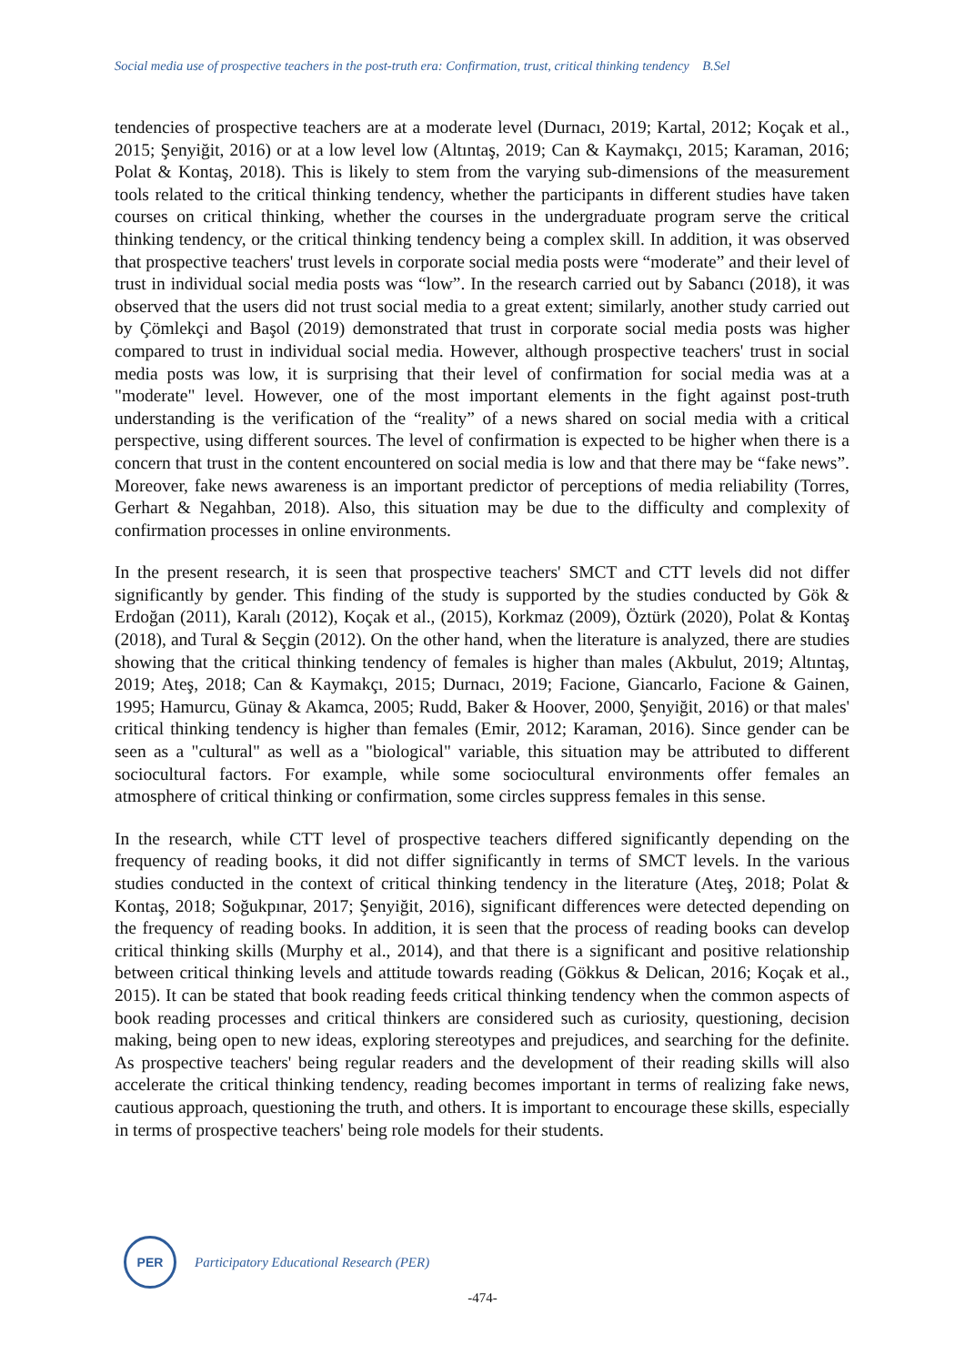Social media use of prospective teachers in the post-truth era: Confirmation, trust, critical thinking tendency B.Sel
tendencies of prospective teachers are at a moderate level (Durnacı, 2019; Kartal, 2012; Koçak et al., 2015; Şenyiğit, 2016) or at a low level low (Altıntaş, 2019; Can & Kaymakçı, 2015; Karaman, 2016; Polat & Kontaş, 2018). This is likely to stem from the varying sub-dimensions of the measurement tools related to the critical thinking tendency, whether the participants in different studies have taken courses on critical thinking, whether the courses in the undergraduate program serve the critical thinking tendency, or the critical thinking tendency being a complex skill. In addition, it was observed that prospective teachers' trust levels in corporate social media posts were “moderate” and their level of trust in individual social media posts was “low”. In the research carried out by Sabancı (2018), it was observed that the users did not trust social media to a great extent; similarly, another study carried out by Çömlekçi and Başol (2019) demonstrated that trust in corporate social media posts was higher compared to trust in individual social media. However, although prospective teachers' trust in social media posts was low, it is surprising that their level of confirmation for social media was at a "moderate" level. However, one of the most important elements in the fight against post-truth understanding is the verification of the “reality” of a news shared on social media with a critical perspective, using different sources. The level of confirmation is expected to be higher when there is a concern that trust in the content encountered on social media is low and that there may be “fake news”. Moreover, fake news awareness is an important predictor of perceptions of media reliability (Torres, Gerhart & Negahban, 2018). Also, this situation may be due to the difficulty and complexity of confirmation processes in online environments.
In the present research, it is seen that prospective teachers' SMCT and CTT levels did not differ significantly by gender. This finding of the study is supported by the studies conducted by Gök & Erdoğan (2011), Karalı (2012), Koçak et al., (2015), Korkmaz (2009), Öztürk (2020), Polat & Kontaş (2018), and Tural & Seçgin (2012). On the other hand, when the literature is analyzed, there are studies showing that the critical thinking tendency of females is higher than males (Akbulut, 2019; Altıntaş, 2019; Ateş, 2018; Can & Kaymakçı, 2015; Durnacı, 2019; Facione, Giancarlo, Facione & Gainen, 1995; Hamurcu, Günay & Akamca, 2005; Rudd, Baker & Hoover, 2000, Şenyiğit, 2016) or that males' critical thinking tendency is higher than females (Emir, 2012; Karaman, 2016). Since gender can be seen as a "cultural" as well as a "biological" variable, this situation may be attributed to different sociocultural factors. For example, while some sociocultural environments offer females an atmosphere of critical thinking or confirmation, some circles suppress females in this sense.
In the research, while CTT level of prospective teachers differed significantly depending on the frequency of reading books, it did not differ significantly in terms of SMCT levels. In the various studies conducted in the context of critical thinking tendency in the literature (Ateş, 2018; Polat & Kontaş, 2018; Soğukpınar, 2017; Şenyiğit, 2016), significant differences were detected depending on the frequency of reading books. In addition, it is seen that the process of reading books can develop critical thinking skills (Murphy et al., 2014), and that there is a significant and positive relationship between critical thinking levels and attitude towards reading (Gökkus & Delican, 2016; Koçak et al., 2015). It can be stated that book reading feeds critical thinking tendency when the common aspects of book reading processes and critical thinkers are considered such as curiosity, questioning, decision making, being open to new ideas, exploring stereotypes and prejudices, and searching for the definite. As prospective teachers' being regular readers and the development of their reading skills will also accelerate the critical thinking tendency, reading becomes important in terms of realizing fake news, cautious approach, questioning the truth, and others. It is important to encourage these skills, especially in terms of prospective teachers' being role models for their students.
PER
Participatory Educational Research (PER)
-474-